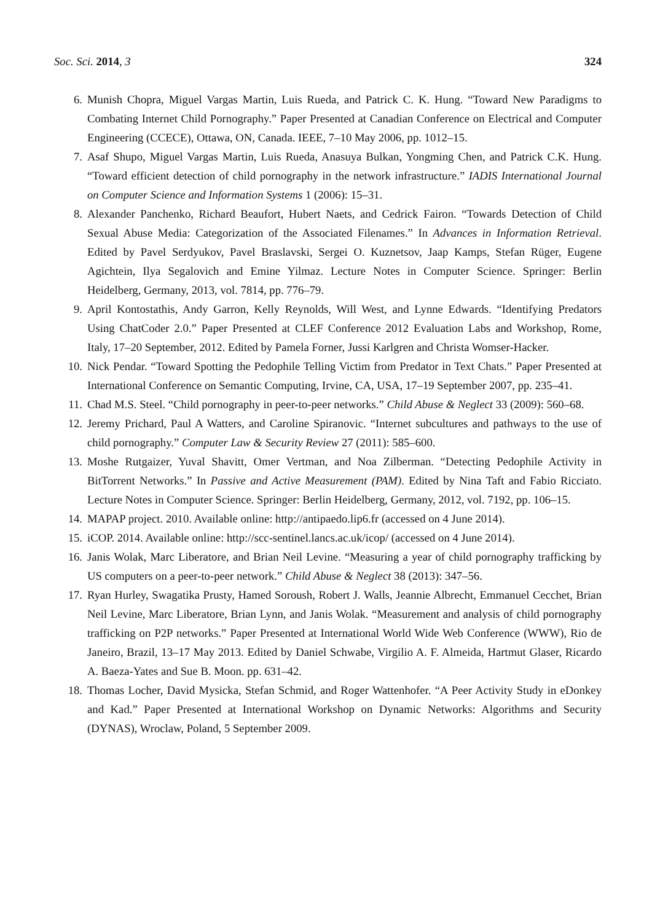Soc. Sci. 2014, 3 324
6. Munish Chopra, Miguel Vargas Martin, Luis Rueda, and Patrick C. K. Hung. “Toward New Paradigms to Combating Internet Child Pornography.” Paper Presented at Canadian Conference on Electrical and Computer Engineering (CCECE), Ottawa, ON, Canada. IEEE, 7–10 May 2006, pp. 1012–15.
7. Asaf Shupo, Miguel Vargas Martin, Luis Rueda, Anasuya Bulkan, Yongming Chen, and Patrick C.K. Hung. “Toward efficient detection of child pornography in the network infrastructure.” IADIS International Journal on Computer Science and Information Systems 1 (2006): 15–31.
8. Alexander Panchenko, Richard Beaufort, Hubert Naets, and Cedrick Fairon. “Towards Detection of Child Sexual Abuse Media: Categorization of the Associated Filenames.” In Advances in Information Retrieval. Edited by Pavel Serdyukov, Pavel Braslavski, Sergei O. Kuznetsov, Jaap Kamps, Stefan Rüger, Eugene Agichtein, Ilya Segalovich and Emine Yilmaz. Lecture Notes in Computer Science. Springer: Berlin Heidelberg, Germany, 2013, vol. 7814, pp. 776–79.
9. April Kontostathis, Andy Garron, Kelly Reynolds, Will West, and Lynne Edwards. “Identifying Predators Using ChatCoder 2.0.” Paper Presented at CLEF Conference 2012 Evaluation Labs and Workshop, Rome, Italy, 17–20 September, 2012. Edited by Pamela Forner, Jussi Karlgren and Christa Womser-Hacker.
10. Nick Pendar. “Toward Spotting the Pedophile Telling Victim from Predator in Text Chats.” Paper Presented at International Conference on Semantic Computing, Irvine, CA, USA, 17–19 September 2007, pp. 235–41.
11. Chad M.S. Steel. “Child pornography in peer-to-peer networks.” Child Abuse & Neglect 33 (2009): 560–68.
12. Jeremy Prichard, Paul A Watters, and Caroline Spiranovic. “Internet subcultures and pathways to the use of child pornography.” Computer Law & Security Review 27 (2011): 585–600.
13. Moshe Rutgaizer, Yuval Shavitt, Omer Vertman, and Noa Zilberman. “Detecting Pedophile Activity in BitTorrent Networks.” In Passive and Active Measurement (PAM). Edited by Nina Taft and Fabio Ricciato. Lecture Notes in Computer Science. Springer: Berlin Heidelberg, Germany, 2012, vol. 7192, pp. 106–15.
14. MAPAP project. 2010. Available online: http://antipaedo.lip6.fr (accessed on 4 June 2014).
15. iCOP. 2014. Available online: http://scc-sentinel.lancs.ac.uk/icop/ (accessed on 4 June 2014).
16. Janis Wolak, Marc Liberatore, and Brian Neil Levine. “Measuring a year of child pornography trafficking by US computers on a peer-to-peer network.” Child Abuse & Neglect 38 (2013): 347–56.
17. Ryan Hurley, Swagatika Prusty, Hamed Soroush, Robert J. Walls, Jeannie Albrecht, Emmanuel Cecchet, Brian Neil Levine, Marc Liberatore, Brian Lynn, and Janis Wolak. “Measurement and analysis of child pornography trafficking on P2P networks.” Paper Presented at International World Wide Web Conference (WWW), Rio de Janeiro, Brazil, 13–17 May 2013. Edited by Daniel Schwabe, Virgilio A. F. Almeida, Hartmut Glaser, Ricardo A. Baeza-Yates and Sue B. Moon. pp. 631–42.
18. Thomas Locher, David Mysicka, Stefan Schmid, and Roger Wattenhofer. “A Peer Activity Study in eDonkey and Kad.” Paper Presented at International Workshop on Dynamic Networks: Algorithms and Security (DYNAS), Wroclaw, Poland, 5 September 2009.